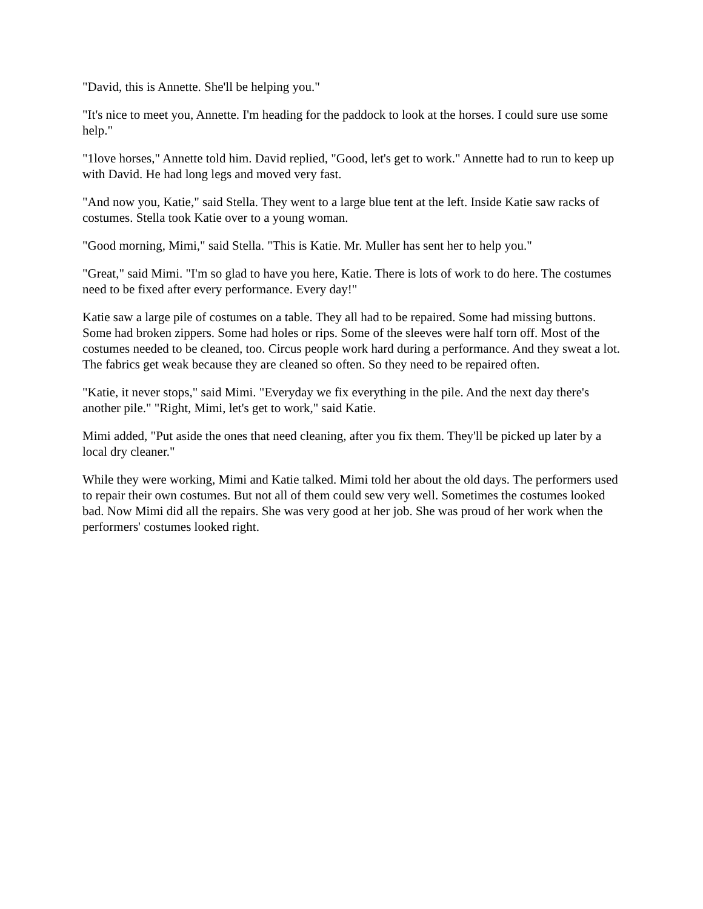"David, this is Annette. She'll be helping you."
"It's nice to meet you, Annette. I'm heading for the paddock to look at the horses. I could sure use some help."
"1love horses," Annette told him. David replied, "Good, let's get to work." Annette had to run to keep up with David. He had long legs and moved very fast.
"And now you, Katie," said Stella. They went to a large blue tent at the left. Inside Katie saw racks of costumes. Stella took Katie over to a young woman.
"Good morning, Mimi," said Stella. "This is Katie. Mr. Muller has sent her to help you."
"Great," said Mimi. "I'm so glad to have you here, Katie. There is lots of work to do here. The costumes need to be fixed after every performance. Every day!"
Katie saw a large pile of costumes on a table. They all had to be repaired. Some had missing buttons. Some had broken zippers. Some had holes or rips. Some of the sleeves were half torn off. Most of the costumes needed to be cleaned, too. Circus people work hard during a performance. And they sweat a lot. The fabrics get weak because they are cleaned so often. So they need to be repaired often.
"Katie, it never stops," said Mimi. "Everyday we fix everything in the pile. And the next day there's another pile." "Right, Mimi, let's get to work," said Katie.
Mimi added, "Put aside the ones that need cleaning, after you fix them. They'll be picked up later by a local dry cleaner."
While they were working, Mimi and Katie talked. Mimi told her about the old days. The performers used to repair their own costumes. But not all of them could sew very well. Sometimes the costumes looked bad. Now Mimi did all the repairs. She was very good at her job. She was proud of her work when the performers' costumes looked right.